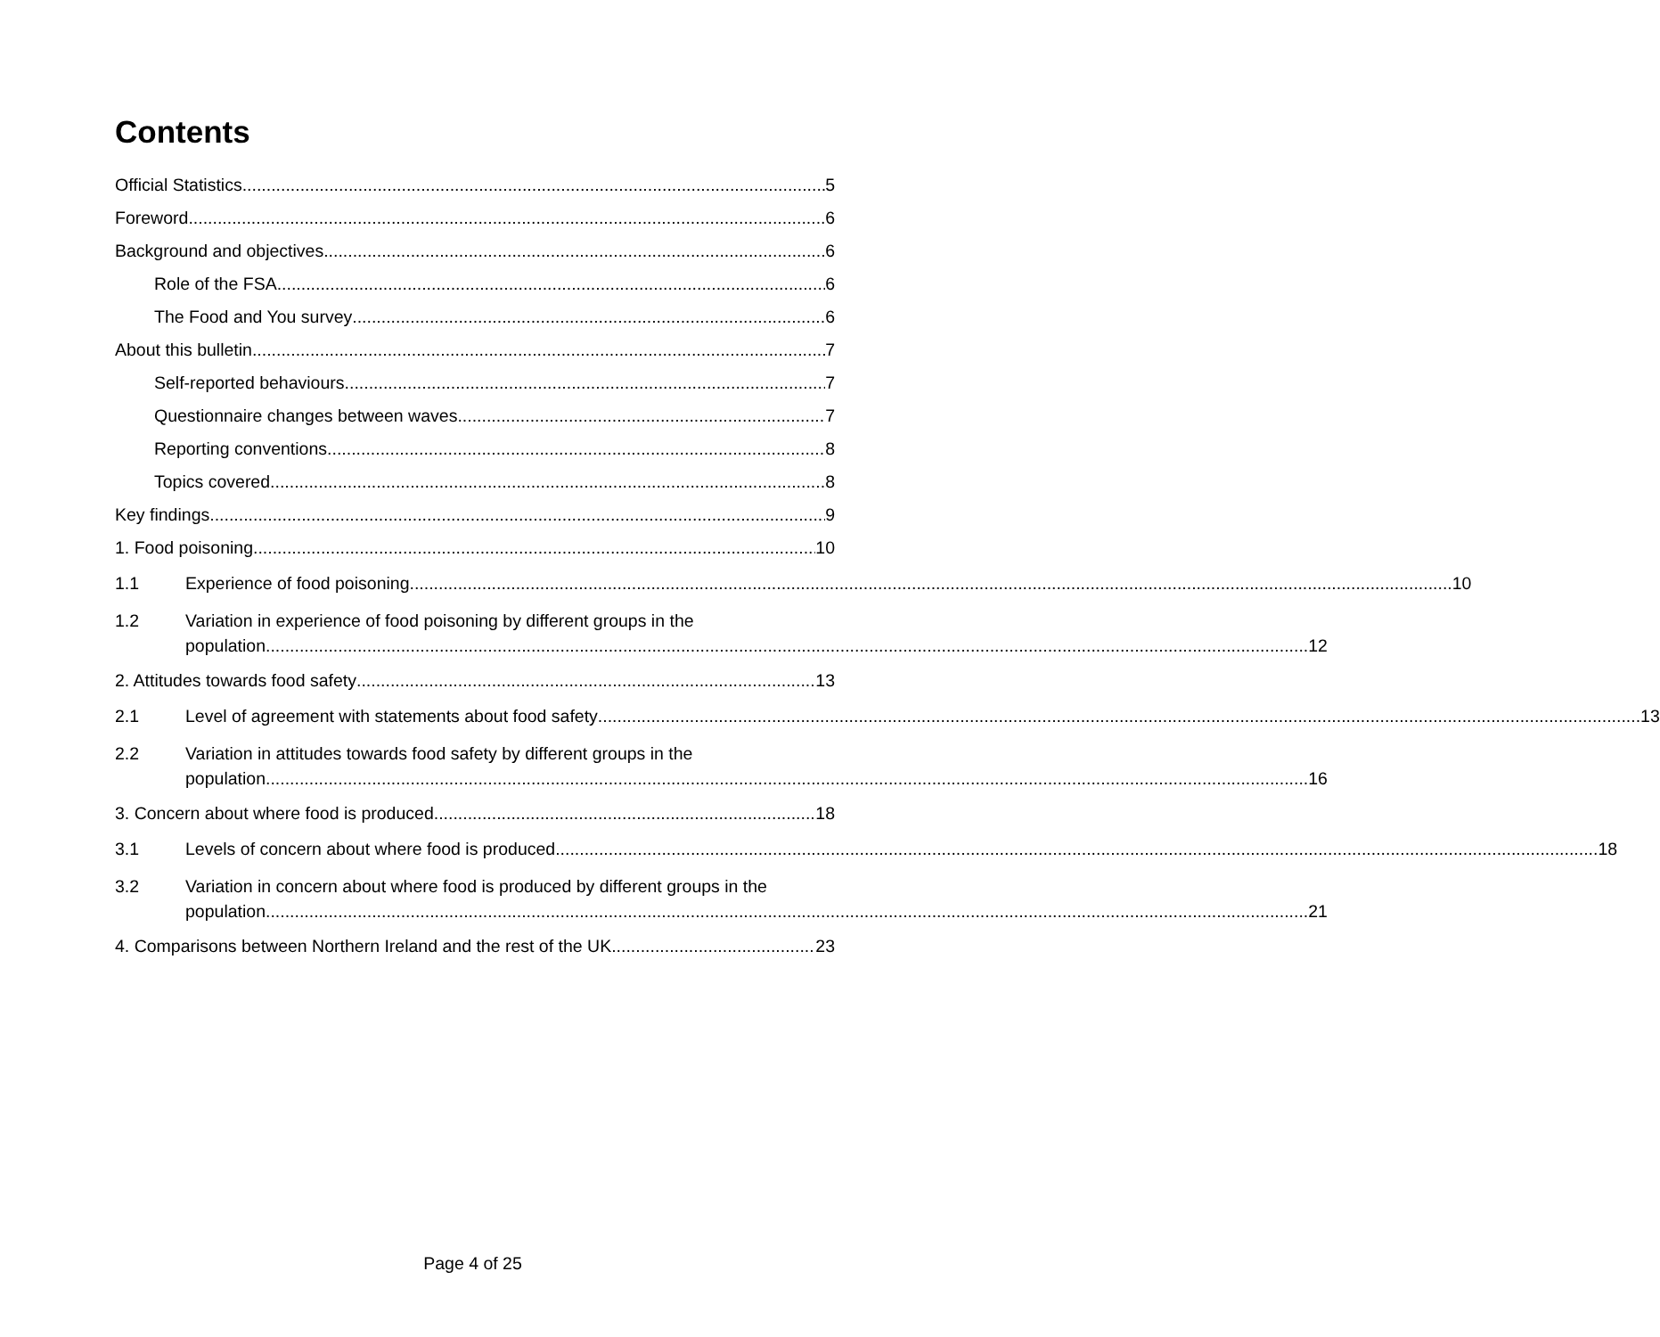Contents
Official Statistics 5
Foreword 6
Background and objectives 6
Role of the FSA 6
The Food and You survey 6
About this bulletin 7
Self-reported behaviours 7
Questionnaire changes between waves 7
Reporting conventions 8
Topics covered 8
Key findings 9
1. Food poisoning 10
1.1
Experience of food poisoning 10
1.2 Variation in experience of food poisoning by different groups in the
population 12
2. Attitudes towards food safety 13
2.1
Level of agreement with statements about food safety 13
2.2 Variation in attitudes towards food safety by different groups in the
population 16
3. Concern about where food is produced 18
3.1
Levels of concern about where food is produced 18
3.2 Variation in concern about where food is produced by different groups in the
population 21
4. Comparisons between Northern Ireland and the rest of the UK 23
Page 4 of 25